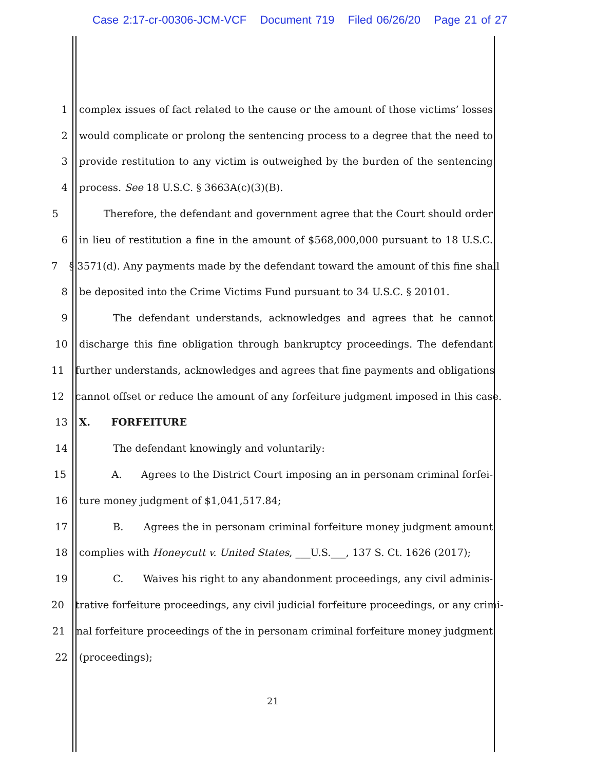Case 2:17-cr-00306-JCM-VCF Document 719 Filed 06/26/20 Page 21 of 27
1 complex issues of fact related to the cause or the amount of those victims’ losses
2 would complicate or prolong the sentencing process to a degree that the need to
3 provide restitution to any victim is outweighed by the burden of the sentencing
4 process. See 18 U.S.C. § 3663A(c)(3)(B).
5 Therefore, the defendant and government agree that the Court should order
6 in lieu of restitution a fine in the amount of $568,000,000 pursuant to 18 U.S.C.
7 § 3571(d). Any payments made by the defendant toward the amount of this fine shall
8 be deposited into the Crime Victims Fund pursuant to 34 U.S.C. § 20101.
9 The defendant understands, acknowledges and agrees that he cannot
10 discharge this fine obligation through bankruptcy proceedings. The defendant
11 further understands, acknowledges and agrees that fine payments and obligations
12 cannot offset or reduce the amount of any forfeiture judgment imposed in this case.
13 X. FORFEITURE
14 The defendant knowingly and voluntarily:
15 A. Agrees to the District Court imposing an in personam criminal forfei-
16 ture money judgment of $1,041,517.84;
17 B. Agrees the in personam criminal forfeiture money judgment amount
18 complies with Honeycutt v. United States, ___U.S.___, 137 S. Ct. 1626 (2017);
19 C. Waives his right to any abandonment proceedings, any civil adminis-
20 trative forfeiture proceedings, any civil judicial forfeiture proceedings, or any crimi-
21 nal forfeiture proceedings of the in personam criminal forfeiture money judgment
22 (proceedings);
21